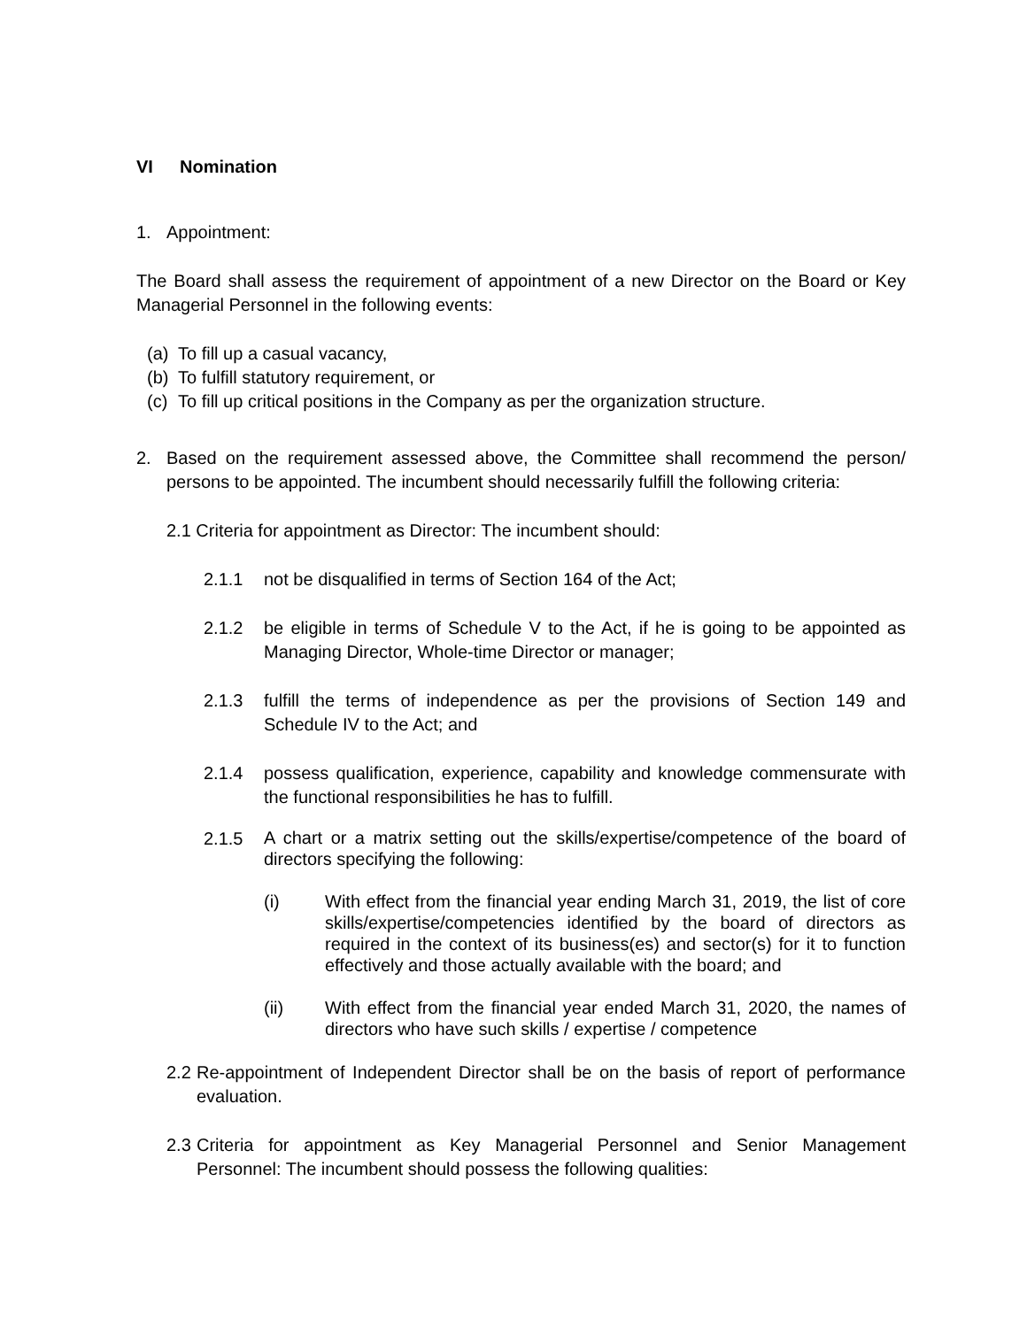VI Nomination
1. Appointment:
The Board shall assess the requirement of appointment of a new Director on the Board or Key Managerial Personnel in the following events:
(a) To fill up a casual vacancy,
(b) To fulfill statutory requirement, or
(c) To fill up critical positions in the Company as per the organization structure.
2. Based on the requirement assessed above, the Committee shall recommend the person/ persons to be appointed. The incumbent should necessarily fulfill the following criteria:
2.1 Criteria for appointment as Director: The incumbent should:
2.1.1 not be disqualified in terms of Section 164 of the Act;
2.1.2 be eligible in terms of Schedule V to the Act, if he is going to be appointed as Managing Director, Whole-time Director or manager;
2.1.3 fulfill the terms of independence as per the provisions of Section 149 and Schedule IV to the Act; and
2.1.4 possess qualification, experience, capability and knowledge commensurate with the functional responsibilities he has to fulfill.
2.1.5
A chart or a matrix setting out the skills/expertise/competence of the board of directors specifying the following:
(i) With effect from the financial year ending March 31, 2019, the list of core skills/expertise/competencies identified by the board of directors as required in the context of its business(es) and sector(s) for it to function effectively and those actually available with the board; and
(ii) With effect from the financial year ended March 31, 2020, the names of directors who have such skills / expertise / competence
2.2
Re-appointment of Independent Director shall be on the basis of report of performance evaluation.
2.3
Criteria for appointment as Key Managerial Personnel and Senior Management Personnel: The incumbent should possess the following qualities: